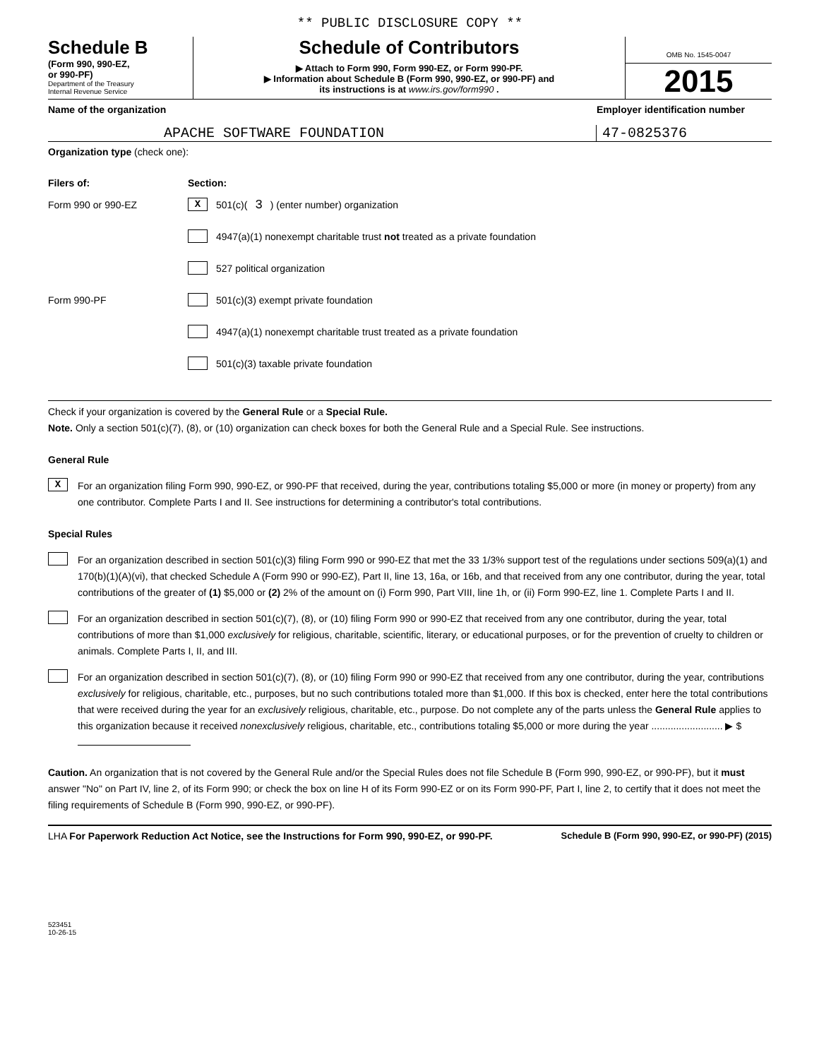** PUBLIC DISCLOSURE COPY **
Schedule B
(Form 990, 990-EZ,
or 990-PF)
Department of the Treasury
Internal Revenue Service
Schedule of Contributors
▶ Attach to Form 990, Form 990-EZ, or Form 990-PF.
▶ Information about Schedule B (Form 990, 990-EZ, or 990-PF) and
its instructions is at www.irs.gov/form990 .
OMB No. 1545-0047
2015
Name of the organization Employer identification number
APACHE SOFTWARE FOUNDATION 47-0825376
Organization type (check one):
Filers of: Section:
Form 990 or 990-EZ
X 501(c)( 3 ) (enter number) organization
4947(a)(1) nonexempt charitable trust not treated as a private foundation
527 political organization
Form 990-PF
501(c)(3) exempt private foundation
4947(a)(1) nonexempt charitable trust treated as a private foundation
501(c)(3) taxable private foundation
Check if your organization is covered by the General Rule or a Special Rule.
Note. Only a section 501(c)(7), (8), or (10) organization can check boxes for both the General Rule and a Special Rule. See instructions.
General Rule
X
For an organization filing Form 990, 990-EZ, or 990-PF that received, during the year, contributions totaling $5,000 or more (in money or property) from any one contributor. Complete Parts I and II. See instructions for determining a contributor's total contributions.
Special Rules
For an organization described in section 501(c)(3) filing Form 990 or 990-EZ that met the 33 1/3% support test of the regulations under sections 509(a)(1) and 170(b)(1)(A)(vi), that checked Schedule A (Form 990 or 990-EZ), Part II, line 13, 16a, or 16b, and that received from any one contributor, during the year, total contributions of the greater of (1) $5,000 or (2) 2% of the amount on (i) Form 990, Part VIII, line 1h, or (ii) Form 990-EZ, line 1. Complete Parts I and II.
For an organization described in section 501(c)(7), (8), or (10) filing Form 990 or 990-EZ that received from any one contributor, during the year, total contributions of more than $1,000 exclusively for religious, charitable, scientific, literary, or educational purposes, or for the prevention of cruelty to children or animals. Complete Parts I, II, and III.
For an organization described in section 501(c)(7), (8), or (10) filing Form 990 or 990-EZ that received from any one contributor, during the year, contributions exclusively for religious, charitable, etc., purposes, but no such contributions totaled more than $1,000. If this box is checked, enter here the total contributions that were received during the year for an exclusively religious, charitable, etc., purpose. Do not complete any of the parts unless the General Rule applies to this organization because it received nonexclusively religious, charitable, etc., contributions totaling $5,000 or more during the year .......................... ▶ $
Caution. An organization that is not covered by the General Rule and/or the Special Rules does not file Schedule B (Form 990, 990-EZ, or 990-PF), but it must answer "No" on Part IV, line 2, of its Form 990; or check the box on line H of its Form 990-EZ or on its Form 990-PF, Part I, line 2, to certify that it does not meet the filing requirements of Schedule B (Form 990, 990-EZ, or 990-PF).
LHA For Paperwork Reduction Act Notice, see the Instructions for Form 990, 990-EZ, or 990-PF. Schedule B (Form 990, 990-EZ, or 990-PF) (2015)
523451
10-26-15